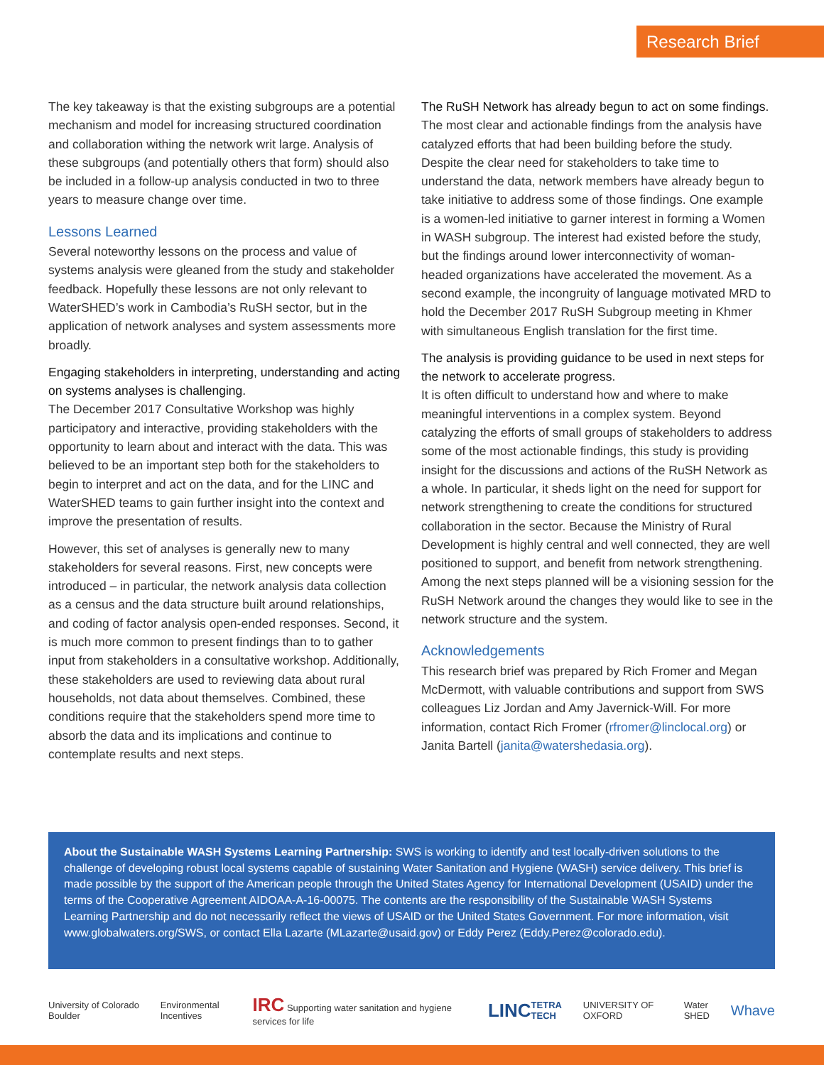Research Brief
The key takeaway is that the existing subgroups are a potential mechanism and model for increasing structured coordination and collaboration withing the network writ large. Analysis of these subgroups (and potentially others that form) should also be included in a follow-up analysis conducted in two to three years to measure change over time.
Lessons Learned
Several noteworthy lessons on the process and value of systems analysis were gleaned from the study and stakeholder feedback. Hopefully these lessons are not only relevant to WaterSHED’s work in Cambodia’s RuSH sector, but in the application of network analyses and system assessments more broadly.
Engaging stakeholders in interpreting, understanding and acting on systems analyses is challenging.
The December 2017 Consultative Workshop was highly participatory and interactive, providing stakeholders with the opportunity to learn about and interact with the data. This was believed to be an important step both for the stakeholders to begin to interpret and act on the data, and for the LINC and WaterSHED teams to gain further insight into the context and improve the presentation of results.
However, this set of analyses is generally new to many stakeholders for several reasons. First, new concepts were introduced – in particular, the network analysis data collection as a census and the data structure built around relationships, and coding of factor analysis open-ended responses. Second, it is much more common to present findings than to to gather input from stakeholders in a consultative workshop. Additionally, these stakeholders are used to reviewing data about rural households, not data about themselves. Combined, these conditions require that the stakeholders spend more time to absorb the data and its implications and continue to contemplate results and next steps.
The RuSH Network has already begun to act on some findings.
The most clear and actionable findings from the analysis have catalyzed efforts that had been building before the study. Despite the clear need for stakeholders to take time to understand the data, network members have already begun to take initiative to address some of those findings. One example is a women-led initiative to garner interest in forming a Women in WASH subgroup. The interest had existed before the study, but the findings around lower interconnectivity of woman-headed organizations have accelerated the movement. As a second example, the incongruity of language motivated MRD to hold the December 2017 RuSH Subgroup meeting in Khmer with simultaneous English translation for the first time.
The analysis is providing guidance to be used in next steps for the network to accelerate progress.
It is often difficult to understand how and where to make meaningful interventions in a complex system. Beyond catalyzing the efforts of small groups of stakeholders to address some of the most actionable findings, this study is providing insight for the discussions and actions of the RuSH Network as a whole. In particular, it sheds light on the need for support for network strengthening to create the conditions for structured collaboration in the sector. Because the Ministry of Rural Development is highly central and well connected, they are well positioned to support, and benefit from network strengthening. Among the next steps planned will be a visioning session for the RuSH Network around the changes they would like to see in the network structure and the system.
Acknowledgements
This research brief was prepared by Rich Fromer and Megan McDermott, with valuable contributions and support from SWS colleagues Liz Jordan and Amy Javernick-Will. For more information, contact Rich Fromer (rfromer@linclocal.org) or Janita Bartell (janita@watershedasia.org).
About the Sustainable WASH Systems Learning Partnership: SWS is working to identify and test locally-driven solutions to the challenge of developing robust local systems capable of sustaining Water Sanitation and Hygiene (WASH) service delivery. This brief is made possible by the support of the American people through the United States Agency for International Development (USAID) under the terms of the Cooperative Agreement AIDOAA-A-16-00075. The contents are the responsibility of the Sustainable WASH Systems Learning Partnership and do not necessarily reflect the views of USAID or the United States Government. For more information, visit www.globalwaters.org/SWS, or contact Ella Lazarte (MLazarte@usaid.gov) or Eddy Perez (Eddy.Perez@colorado.edu).
University of Colorado Boulder Environmental Incentives IRC Supporting water sanitation and hygiene services for life LINC TETRA TECH UNIVERSITY OF OXFORD Water SHED Whave